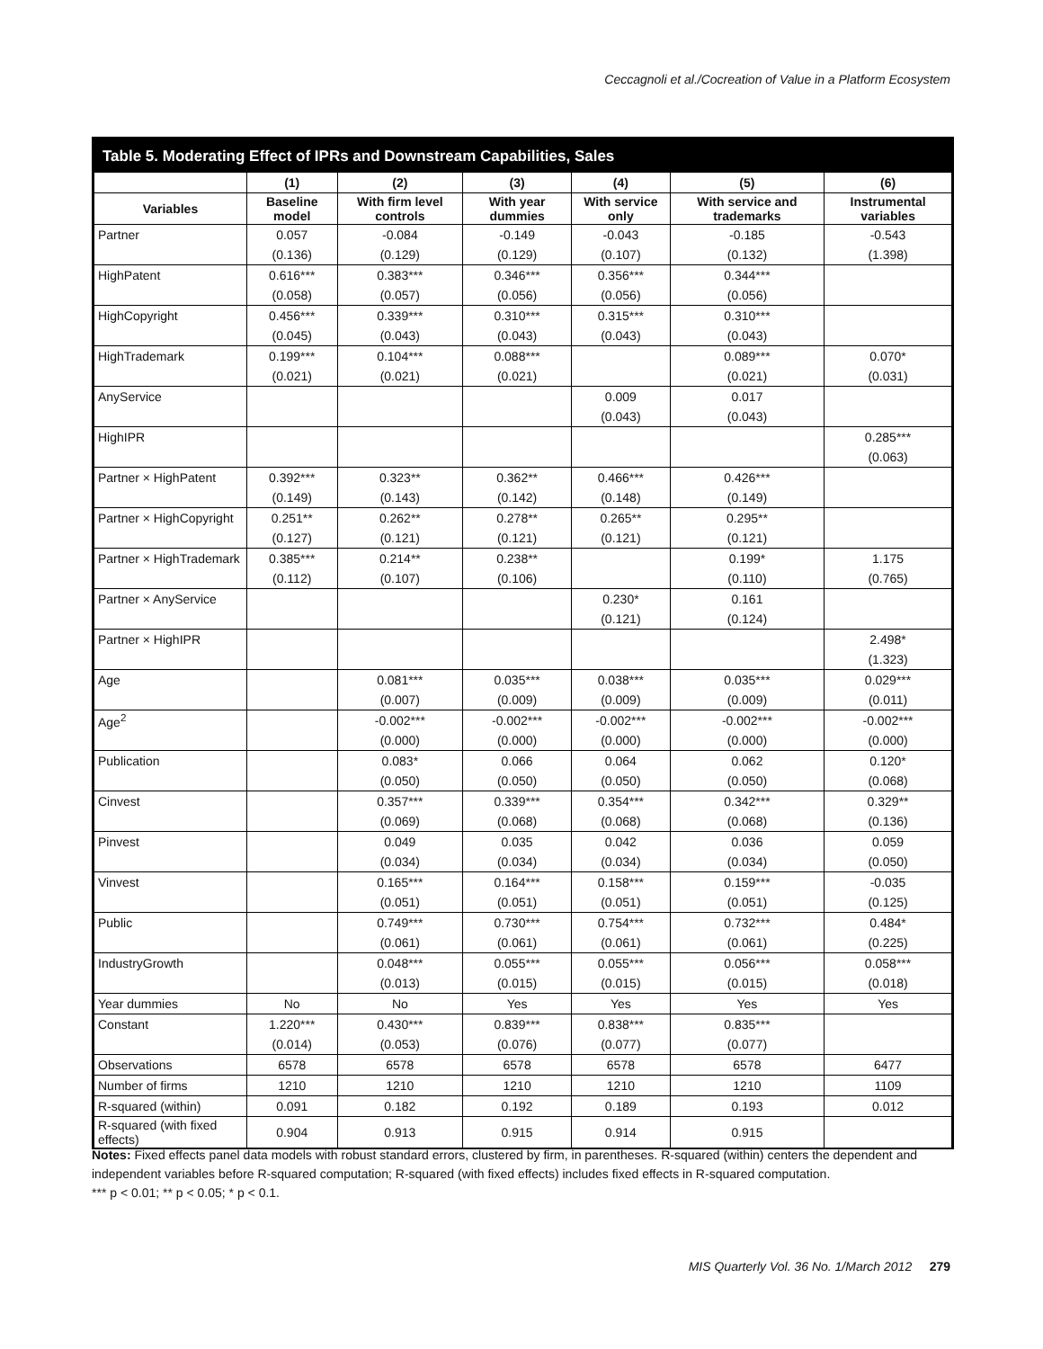Ceccagnoli et al./Cocreation of Value in a Platform Ecosystem
Table 5. Moderating Effect of IPRs and Downstream Capabilities, Sales
| | (1) | (2) | (3) | (4) | (5) | (6) |
| --- | --- | --- | --- | --- | --- | --- |
| Variables | Baseline model | With firm level controls | With year dummies | With service only | With service and trademarks | Instrumental variables |
| Partner | 0.057 | -0.084 | -0.149 | -0.043 | -0.185 | -0.543 |
| | (0.136) | (0.129) | (0.129) | (0.107) | (0.132) | (1.398) |
| HighPatent | 0.616*** | 0.383*** | 0.346*** | 0.356*** | 0.344*** | |
| | (0.058) | (0.057) | (0.056) | (0.056) | (0.056) | |
| HighCopyright | 0.456*** | 0.339*** | 0.310*** | 0.315*** | 0.310*** | |
| | (0.045) | (0.043) | (0.043) | (0.043) | (0.043) | |
| HighTrademark | 0.199*** | 0.104*** | 0.088*** | | 0.089*** | 0.070* |
| | (0.021) | (0.021) | (0.021) | | (0.021) | (0.031) |
| AnyService | | | | 0.009 | 0.017 | |
| | | | | (0.043) | (0.043) | |
| HighIPR | | | | | | 0.285*** |
| | | | | | | (0.063) |
| Partner × HighPatent | 0.392*** | 0.323** | 0.362** | 0.466*** | 0.426*** | |
| | (0.149) | (0.143) | (0.142) | (0.148) | (0.149) | |
| Partner × HighCopyright | 0.251** | 0.262** | 0.278** | 0.265** | 0.295** | |
| | (0.127) | (0.121) | (0.121) | (0.121) | (0.121) | |
| Partner × HighTrademark | 0.385*** | 0.214** | 0.238** | | 0.199* | 1.175 |
| | (0.112) | (0.107) | (0.106) | | (0.110) | (0.765) |
| Partner × AnyService | | | | 0.230* | 0.161 | |
| | | | | (0.121) | (0.124) | |
| Partner × HighIPR | | | | | | 2.498* |
| | | | | | | (1.323) |
| Age | | 0.081*** | 0.035*** | 0.038*** | 0.035*** | 0.029*** |
| | | (0.007) | (0.009) | (0.009) | (0.009) | (0.011) |
| Age<sup>2</sup> | | -0.002*** | -0.002*** | -0.002*** | -0.002*** | -0.002*** |
| | | (0.000) | (0.000) | (0.000) | (0.000) | (0.000) |
| Publication | | 0.083* | 0.066 | 0.064 | 0.062 | 0.120* |
| | | (0.050) | (0.050) | (0.050) | (0.050) | (0.068) |
| Cinvest | | 0.357*** | 0.339*** | 0.354*** | 0.342*** | 0.329** |
| | | (0.069) | (0.068) | (0.068) | (0.068) | (0.136) |
| Pinvest | | 0.049 | 0.035 | 0.042 | 0.036 | 0.059 |
| | | (0.034) | (0.034) | (0.034) | (0.034) | (0.050) |
| Vinvest | | 0.165*** | 0.164*** | 0.158*** | 0.159*** | -0.035 |
| | | (0.051) | (0.051) | (0.051) | (0.051) | (0.125) |
| Public | | 0.749*** | 0.730*** | 0.754*** | 0.732*** | 0.484* |
| | | (0.061) | (0.061) | (0.061) | (0.061) | (0.225) |
| IndustryGrowth | | 0.048*** | 0.055*** | 0.055*** | 0.056*** | 0.058*** |
| | | (0.013) | (0.015) | (0.015) | (0.015) | (0.018) |
| Year dummies | No | No | Yes | Yes | Yes | Yes |
| Constant | 1.220*** | 0.430*** | 0.839*** | 0.838*** | 0.835*** | |
| | (0.014) | (0.053) | (0.076) | (0.077) | (0.077) | |
| Observations | 6578 | 6578 | 6578 | 6578 | 6578 | 6477 |
| Number of firms | 1210 | 1210 | 1210 | 1210 | 1210 | 1109 |
| R-squared (within) | 0.091 | 0.182 | 0.192 | 0.189 | 0.193 | 0.012 |
| R-squared (with fixed effects) | 0.904 | 0.913 | 0.915 | 0.914 | 0.915 | |
Notes: Fixed effects panel data models with robust standard errors, clustered by firm, in parentheses. R-squared (within) centers the dependent and independent variables before R-squared computation; R-squared (with fixed effects) includes fixed effects in R-squared computation.
*** p < 0.01; ** p < 0.05; * p < 0.1.
MIS Quarterly Vol. 36 No. 1/March 2012 279